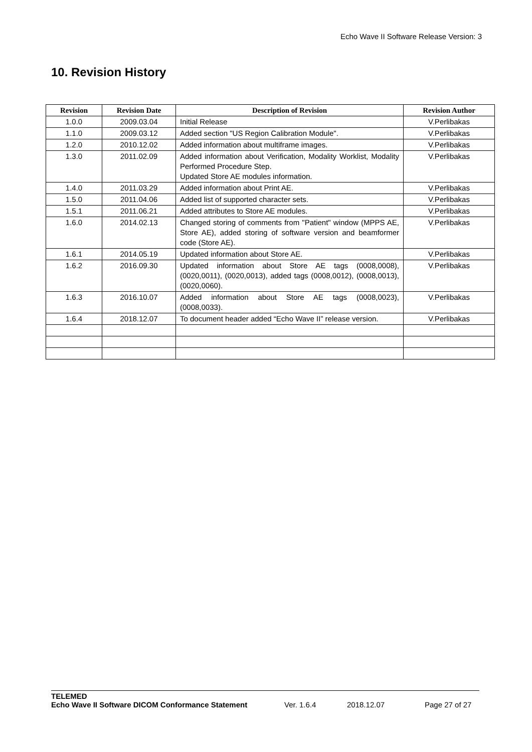Echo Wave II Software Release Version: 3
10. Revision History
| Revision | Revision Date | Description of Revision | Revision Author |
| --- | --- | --- | --- |
| 1.0.0 | 2009.03.04 | Initial Release | V.Perlibakas |
| 1.1.0 | 2009.03.12 | Added section "US Region Calibration Module". | V.Perlibakas |
| 1.2.0 | 2010.12.02 | Added information about multiframe images. | V.Perlibakas |
| 1.3.0 | 2011.02.09 | Added information about Verification, Modality Worklist, Modality Performed Procedure Step. Updated Store AE modules information. | V.Perlibakas |
| 1.4.0 | 2011.03.29 | Added information about Print AE. | V.Perlibakas |
| 1.5.0 | 2011.04.06 | Added list of supported character sets. | V.Perlibakas |
| 1.5.1 | 2011.06.21 | Added attributes to Store AE modules. | V.Perlibakas |
| 1.6.0 | 2014.02.13 | Changed storing of comments from "Patient" window (MPPS AE, Store AE), added storing of software version and beamformer code (Store AE). | V.Perlibakas |
| 1.6.1 | 2014.05.19 | Updated information about Store AE. | V.Perlibakas |
| 1.6.2 | 2016.09.30 | Updated information about Store AE tags (0008,0008), (0020,0011), (0020,0013), added tags (0008,0012), (0008,0013), (0020,0060). | V.Perlibakas |
| 1.6.3 | 2016.10.07 | Added information about Store AE tags (0008,0023), (0008,0033). | V.Perlibakas |
| 1.6.4 | 2018.12.07 | To document header added “Echo Wave II” release version. | V.Perlibakas |
TELEMED
Echo Wave II Software DICOM Conformance Statement Ver. 1.6.4 2018.12.07 Page 27 of 27